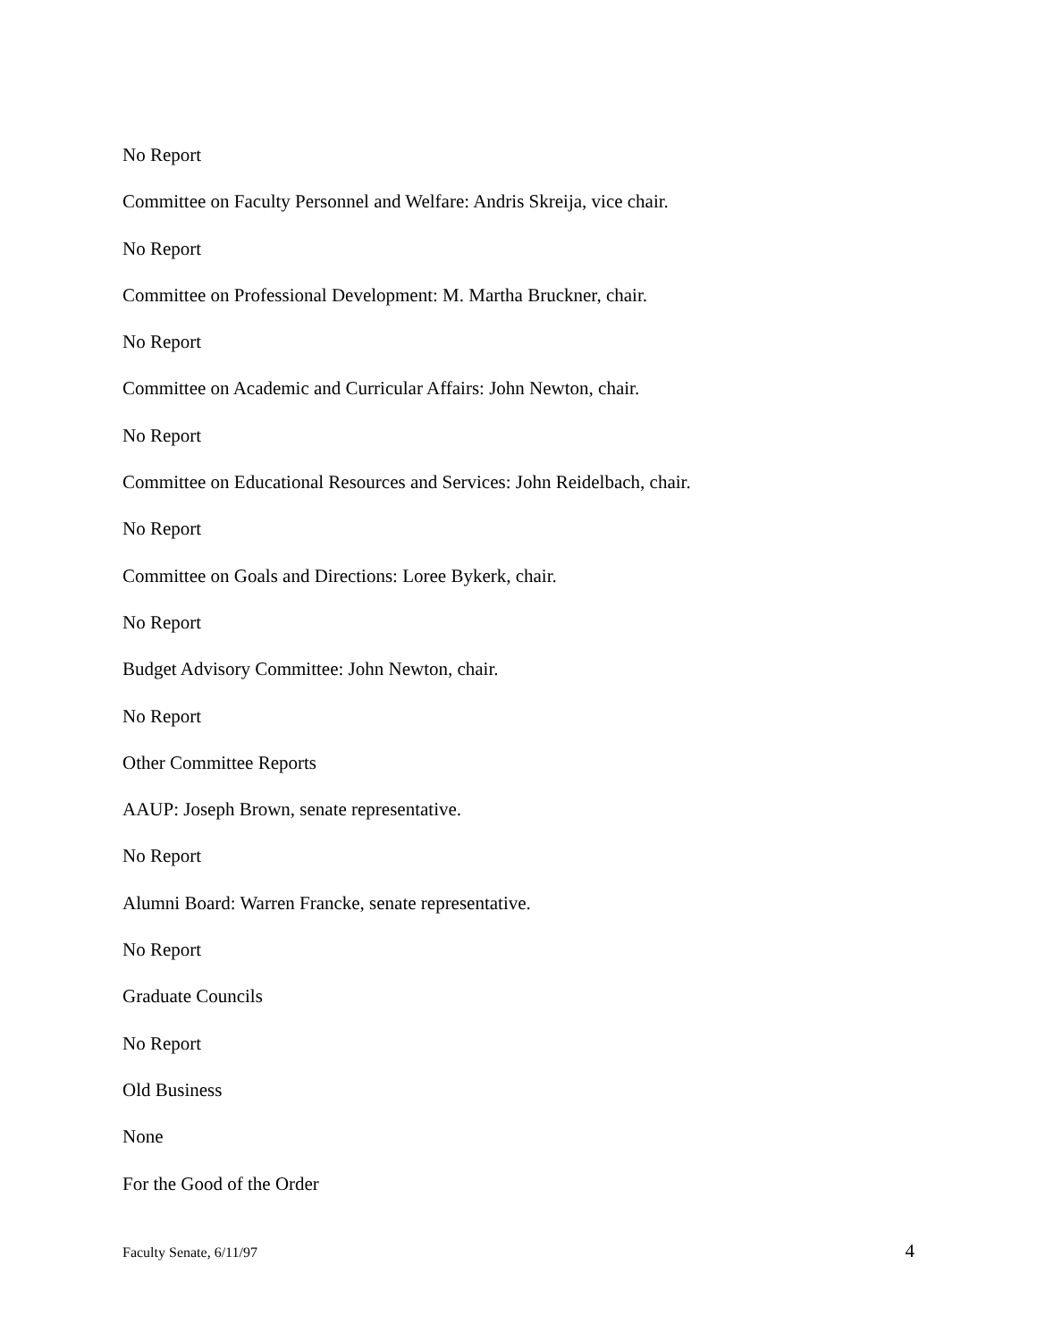No Report
Committee on Faculty Personnel and Welfare: Andris Skreija, vice chair.
No Report
Committee on Professional Development: M. Martha Bruckner, chair.
No Report
Committee on Academic and Curricular Affairs: John Newton, chair.
No Report
Committee on Educational Resources and Services: John Reidelbach, chair.
No Report
Committee on Goals and Directions: Loree Bykerk, chair.
No Report
Budget Advisory Committee: John Newton, chair.
No Report
Other Committee Reports
AAUP: Joseph Brown, senate representative.
No Report
Alumni Board: Warren Francke, senate representative.
No Report
Graduate Councils
No Report
Old Business
None
For the Good of the Order
Faculty Senate, 6/11/97 4